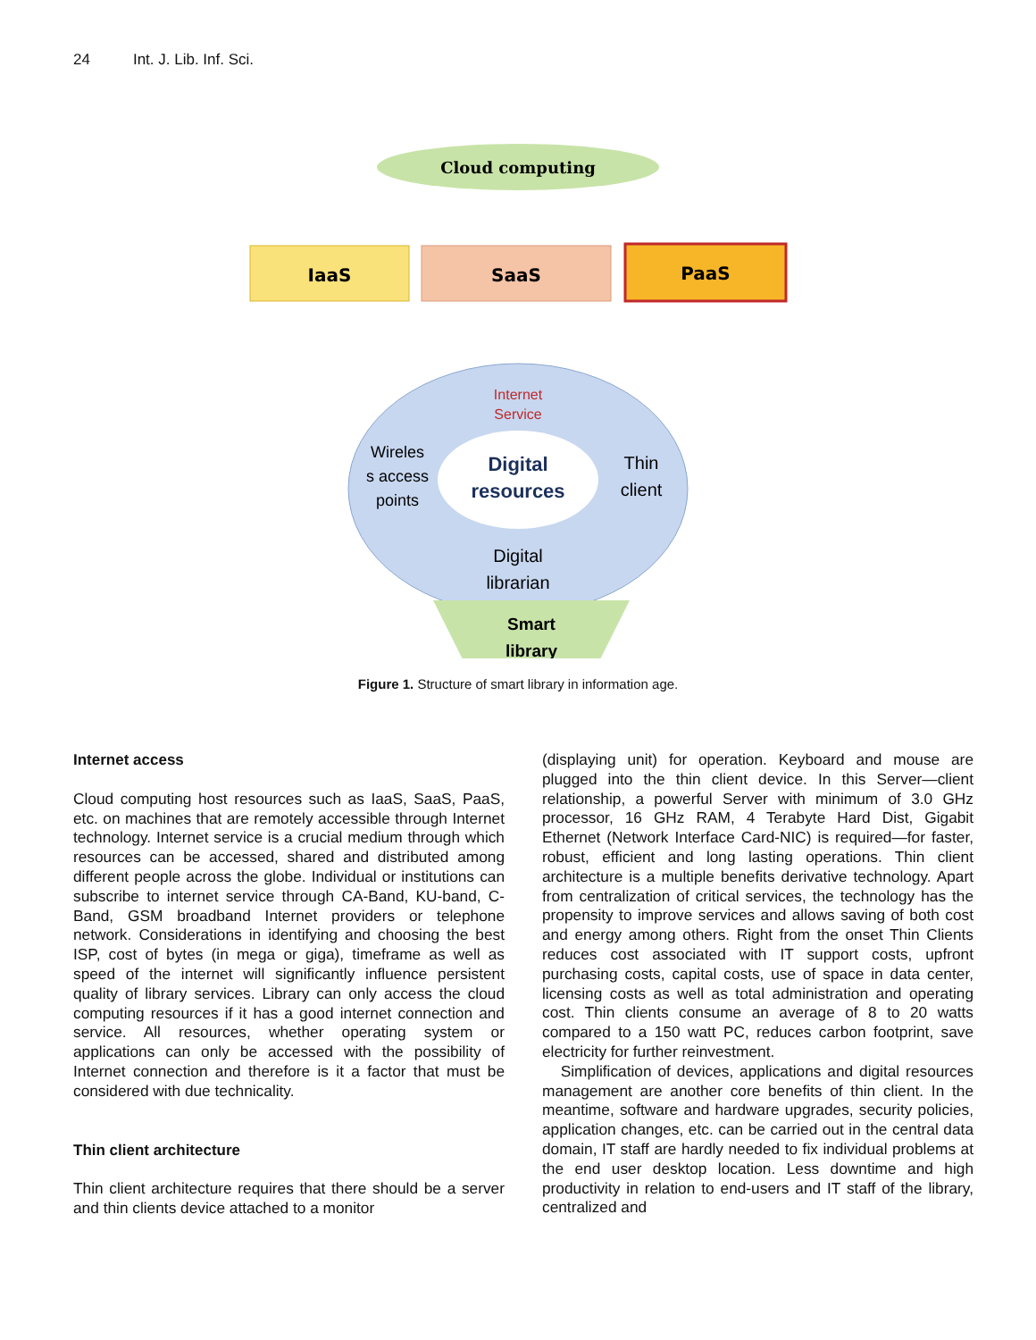24 Int. J. Lib. Inf. Sci.
Cloud computing
IaaS
SaaS
PaaS
Internet
Service
Digital
resources
Wireles
s access
points
Thin
client
Digital
librarian
Smart
library
Figure 1. Structure of smart library in information age.
Internet access
Cloud computing host resources such as IaaS, SaaS, PaaS, etc. on machines that are remotely accessible through Internet technology. Internet service is a crucial medium through which resources can be accessed, shared and distributed among different people across the globe. Individual or institutions can subscribe to internet service through CA-Band, KU-band, C-Band, GSM broadband Internet providers or telephone network. Considerations in identifying and choosing the best ISP, cost of bytes (in mega or giga), timeframe as well as speed of the internet will significantly influence persistent quality of library services. Library can only access the cloud computing resources if it has a good internet connection and service. All resources, whether operating system or applications can only be accessed with the possibility of Internet connection and therefore is it a factor that must be considered with due technicality.
Thin client architecture
Thin client architecture requires that there should be a server and thin clients device attached to a monitor
(displaying unit) for operation. Keyboard and mouse are plugged into the thin client device. In this Server—client relationship, a powerful Server with minimum of 3.0 GHz processor, 16 GHz RAM, 4 Terabyte Hard Dist, Gigabit Ethernet (Network Interface Card-NIC) is required—for faster, robust, efficient and long lasting operations. Thin client architecture is a multiple benefits derivative technology. Apart from centralization of critical services, the technology has the propensity to improve services and allows saving of both cost and energy among others. Right from the onset Thin Clients reduces cost associated with IT support costs, upfront purchasing costs, capital costs, use of space in data center, licensing costs as well as total administration and operating cost. Thin clients consume an average of 8 to 20 watts compared to a 150 watt PC, reduces carbon footprint, save electricity for further reinvestment.
Simplification of devices, applications and digital resources management are another core benefits of thin client. In the meantime, software and hardware upgrades, security policies, application changes, etc. can be carried out in the central data domain, IT staff are hardly needed to fix individual problems at the end user desktop location. Less downtime and high productivity in relation to end-users and IT staff of the library, centralized and